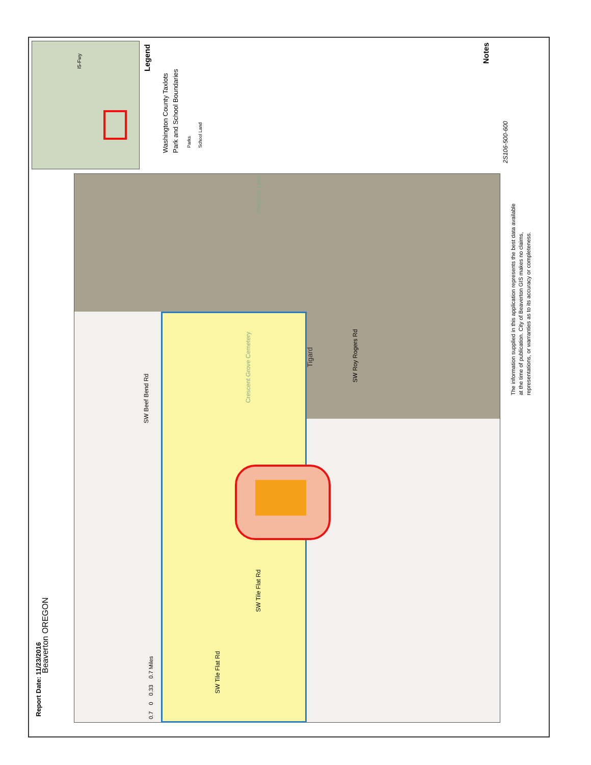Beaverton OREGON
Report Date: 11/23/2016 0.7 0 0.33 0.7 Miles
The information supplied in this application represents the best data available
at the time of publication. City of Beaverton GIS makes no claims,
representations, or warranties as to its accuracy or completeness.
Legend
Washington County Taxlots
Park and School Boundaries
Parks
School Land
Notes
2S106-500-600
Tigard
SW Roy Rogers Rd
Crescent Grove Cemetery
Progress Lake
SW Tile Flat Rd
SW Tile Flat Rd
SW Beef Bend Rd
I5-Fwy